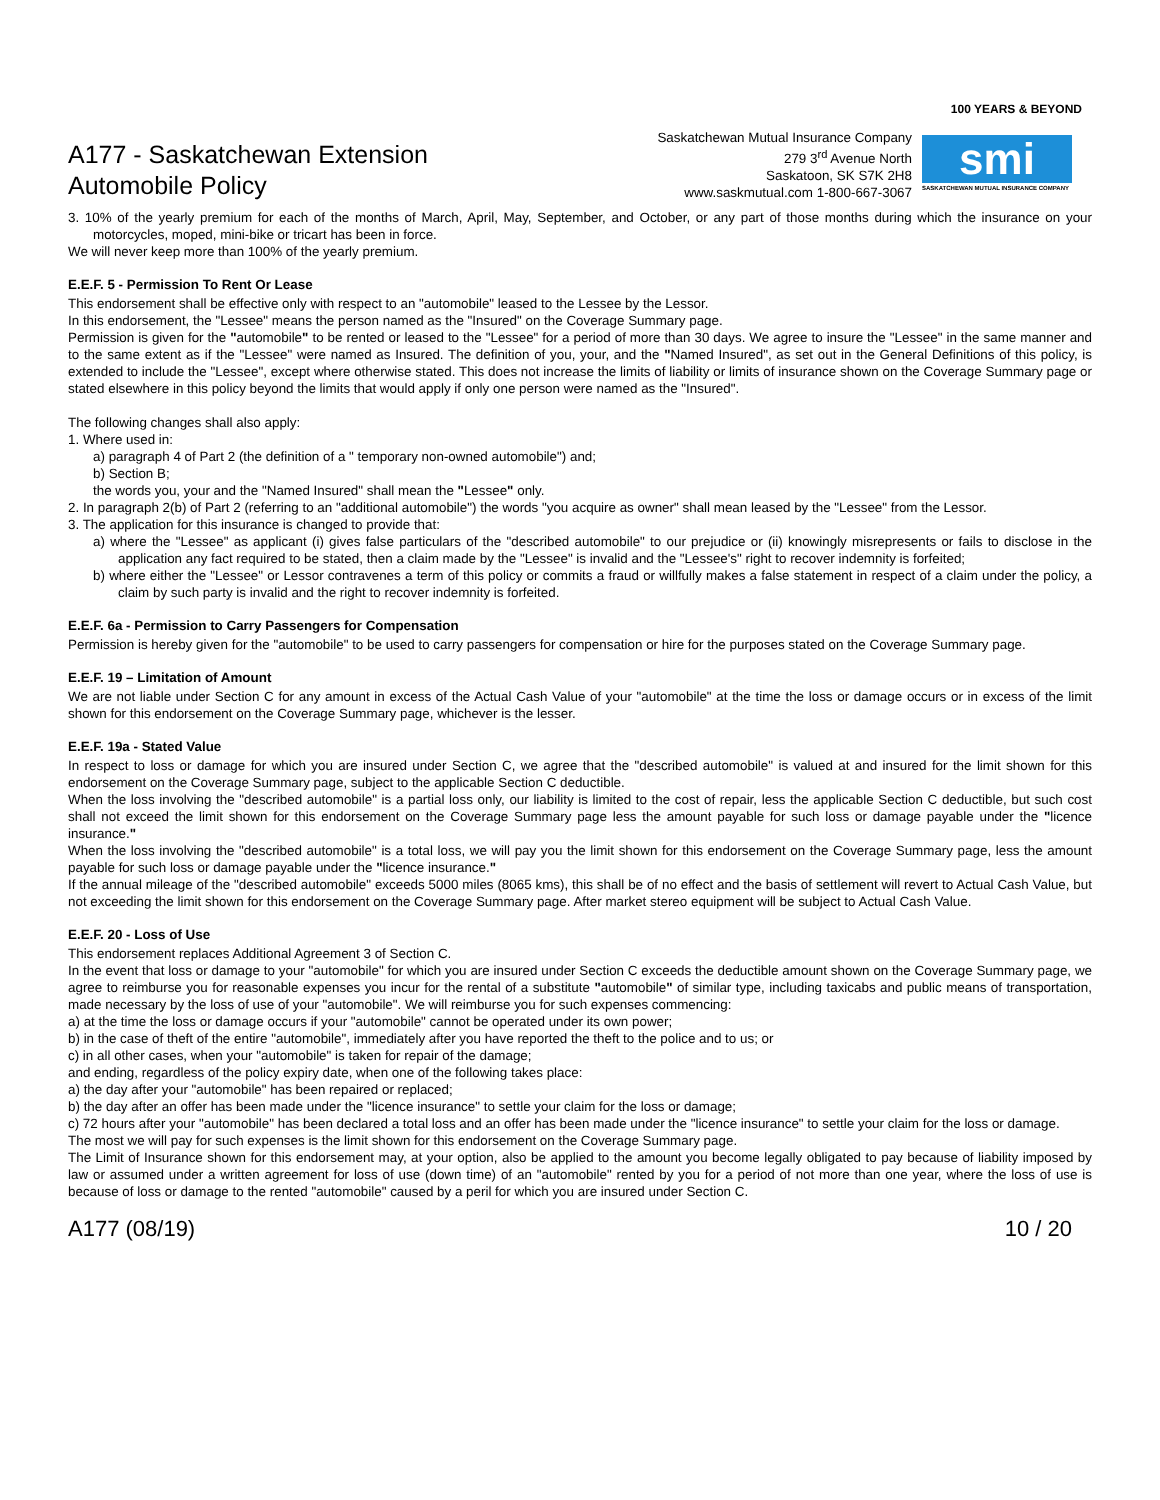A177 - Saskatchewan Extension
Automobile Policy
Saskatchewan Mutual Insurance Company
279 3<sup>rd</sup> Avenue North
Saskatoon, SK S7K 2H8
www.saskmutual.com 1-800-667-3067
100 YEARS & BEYOND
smi
SASKATCHEWAN MUTUAL INSURANCE COMPANY
3. 10% of the yearly premium for each of the months of March, April, May, September, and October, or any part of those months during which the insurance on your motorcycles, moped, mini-bike or tricart has been in force.
We will never keep more than 100% of the yearly premium.
E.E.F. 5 - Permission To Rent Or Lease
This endorsement shall be effective only with respect to an "automobile" leased to the Lessee by the Lessor.
In this endorsement, the "Lessee" means the person named as the "Insured" on the Coverage Summary page.
Permission is given for the "automobile" to be rented or leased to the "Lessee" for a period of more than 30 days. We agree to insure the "Lessee" in the same manner and to the same extent as if the "Lessee" were named as Insured. The definition of you, your, and the "Named Insured", as set out in the General Definitions of this policy, is extended to include the "Lessee", except where otherwise stated. This does not increase the limits of liability or limits of insurance shown on the Coverage Summary page or stated elsewhere in this policy beyond the limits that would apply if only one person were named as the "Insured".
The following changes shall also apply:
1. Where used in:
a) paragraph 4 of Part 2 (the definition of a " temporary non-owned automobile") and;
b) Section B;
the words you, your and the "Named Insured" shall mean the "Lessee" only.
2. In paragraph 2(b) of Part 2 (referring to an "additional automobile") the words "you acquire as owner" shall mean leased by the "Lessee" from the Lessor.
3. The application for this insurance is changed to provide that:
a) where the "Lessee" as applicant (i) gives false particulars of the "described automobile" to our prejudice or (ii) knowingly misrepresents or fails to disclose in the application any fact required to be stated, then a claim made by the "Lessee" is invalid and the "Lessee's" right to recover indemnity is forfeited;
b) where either the "Lessee" or Lessor contravenes a term of this policy or commits a fraud or willfully makes a false statement in respect of a claim under the policy, a claim by such party is invalid and the right to recover indemnity is forfeited.
E.E.F. 6a - Permission to Carry Passengers for Compensation
Permission is hereby given for the "automobile" to be used to carry passengers for compensation or hire for the purposes stated on the Coverage Summary page.
E.E.F. 19 – Limitation of Amount
We are not liable under Section C for any amount in excess of the Actual Cash Value of your "automobile" at the time the loss or damage occurs or in excess of the limit shown for this endorsement on the Coverage Summary page, whichever is the lesser.
E.E.F. 19a - Stated Value
In respect to loss or damage for which you are insured under Section C, we agree that the "described automobile" is valued at and insured for the limit shown for this endorsement on the Coverage Summary page, subject to the applicable Section C deductible.
When the loss involving the "described automobile" is a partial loss only, our liability is limited to the cost of repair, less the applicable Section C deductible, but such cost shall not exceed the limit shown for this endorsement on the Coverage Summary page less the amount payable for such loss or damage payable under the "licence insurance."
When the loss involving the "described automobile" is a total loss, we will pay you the limit shown for this endorsement on the Coverage Summary page, less the amount payable for such loss or damage payable under the "licence insurance."
If the annual mileage of the "described automobile" exceeds 5000 miles (8065 kms), this shall be of no effect and the basis of settlement will revert to Actual Cash Value, but not exceeding the limit shown for this endorsement on the Coverage Summary page. After market stereo equipment will be subject to Actual Cash Value.
E.E.F. 20 - Loss of Use
This endorsement replaces Additional Agreement 3 of Section C.
In the event that loss or damage to your "automobile" for which you are insured under Section C exceeds the deductible amount shown on the Coverage Summary page, we agree to reimburse you for reasonable expenses you incur for the rental of a substitute "automobile" of similar type, including taxicabs and public means of transportation, made necessary by the loss of use of your "automobile". We will reimburse you for such expenses commencing:
a) at the time the loss or damage occurs if your "automobile" cannot be operated under its own power;
b) in the case of theft of the entire "automobile", immediately after you have reported the theft to the police and to us; or
c) in all other cases, when your "automobile" is taken for repair of the damage;
and ending, regardless of the policy expiry date, when one of the following takes place:
a) the day after your "automobile" has been repaired or replaced;
b) the day after an offer has been made under the "licence insurance" to settle your claim for the loss or damage;
c) 72 hours after your "automobile" has been declared a total loss and an offer has been made under the "licence insurance" to settle your claim for the loss or damage.
The most we will pay for such expenses is the limit shown for this endorsement on the Coverage Summary page.
The Limit of Insurance shown for this endorsement may, at your option, also be applied to the amount you become legally obligated to pay because of liability imposed by law or assumed under a written agreement for loss of use (down time) of an "automobile" rented by you for a period of not more than one year, where the loss of use is because of loss or damage to the rented "automobile" caused by a peril for which you are insured under Section C.
A177 (08/19) 10 / 20